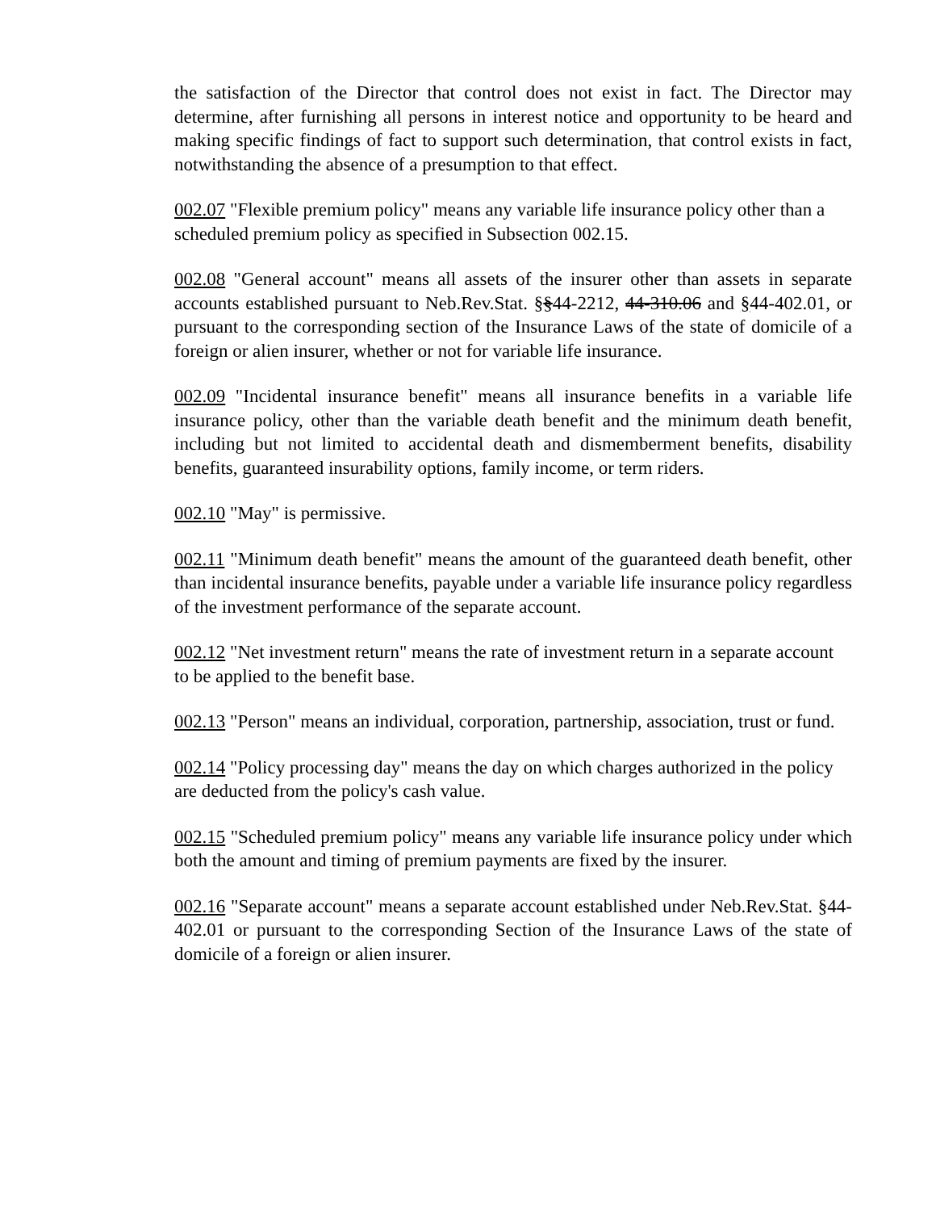the satisfaction of the Director that control does not exist in fact. The Director may determine, after furnishing all persons in interest notice and opportunity to be heard and making specific findings of fact to support such determination, that control exists in fact, notwithstanding the absence of a presumption to that effect.
002.07 "Flexible premium policy" means any variable life insurance policy other than a scheduled premium policy as specified in Subsection 002.15.
002.08 "General account" means all assets of the insurer other than assets in separate accounts established pursuant to Neb.Rev.Stat. §§44-2212, 44-310.06 and §44-402.01, or pursuant to the corresponding section of the Insurance Laws of the state of domicile of a foreign or alien insurer, whether or not for variable life insurance.
002.09 "Incidental insurance benefit" means all insurance benefits in a variable life insurance policy, other than the variable death benefit and the minimum death benefit, including but not limited to accidental death and dismemberment benefits, disability benefits, guaranteed insurability options, family income, or term riders.
002.10 "May" is permissive.
002.11 "Minimum death benefit" means the amount of the guaranteed death benefit, other than incidental insurance benefits, payable under a variable life insurance policy regardless of the investment performance of the separate account.
002.12 "Net investment return" means the rate of investment return in a separate account to be applied to the benefit base.
002.13 "Person" means an individual, corporation, partnership, association, trust or fund.
002.14 "Policy processing day" means the day on which charges authorized in the policy are deducted from the policy's cash value.
002.15 "Scheduled premium policy" means any variable life insurance policy under which both the amount and timing of premium payments are fixed by the insurer.
002.16 "Separate account" means a separate account established under Neb.Rev.Stat. §44-402.01 or pursuant to the corresponding Section of the Insurance Laws of the state of domicile of a foreign or alien insurer.